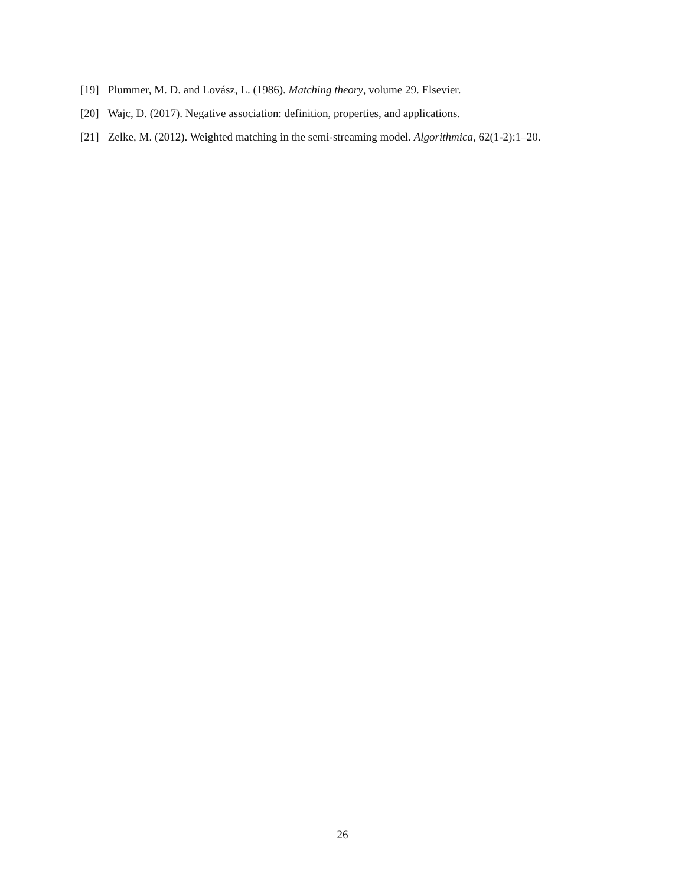[19] Plummer, M. D. and Lovász, L. (1986). Matching theory, volume 29. Elsevier.
[20] Wajc, D. (2017). Negative association: definition, properties, and applications.
[21] Zelke, M. (2012). Weighted matching in the semi-streaming model. Algorithmica, 62(1-2):1–20.
26